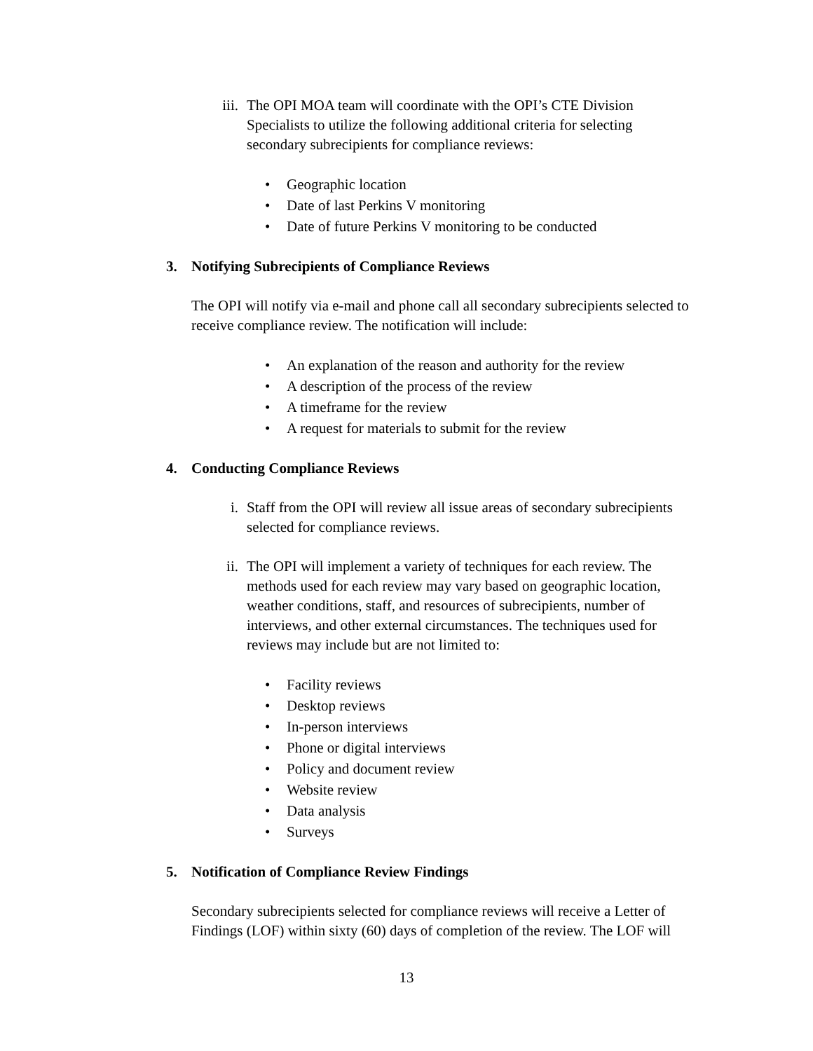iii.
The OPI MOA team will coordinate with the OPI’s CTE Division Specialists to utilize the following additional criteria for selecting secondary subrecipients for compliance reviews:
• Geographic location
• Date of last Perkins V monitoring
• Date of future Perkins V monitoring to be conducted
3. Notifying Subrecipients of Compliance Reviews
The OPI will notify via e-mail and phone call all secondary subrecipients selected to receive compliance review. The notification will include:
• An explanation of the reason and authority for the review
• A description of the process of the review
• A timeframe for the review
• A request for materials to submit for the review
4. Conducting Compliance Reviews
i. Staff from the OPI will review all issue areas of secondary subrecipients selected for compliance reviews.
ii. The OPI will implement a variety of techniques for each review. The methods used for each review may vary based on geographic location, weather conditions, staff, and resources of subrecipients, number of interviews, and other external circumstances. The techniques used for reviews may include but are not limited to:
• Facility reviews
• Desktop reviews
• In-person interviews
• Phone or digital interviews
• Policy and document review
• Website review
• Data analysis
• Surveys
5. Notification of Compliance Review Findings
Secondary subrecipients selected for compliance reviews will receive a Letter of Findings (LOF) within sixty (60) days of completion of the review. The LOF will
13